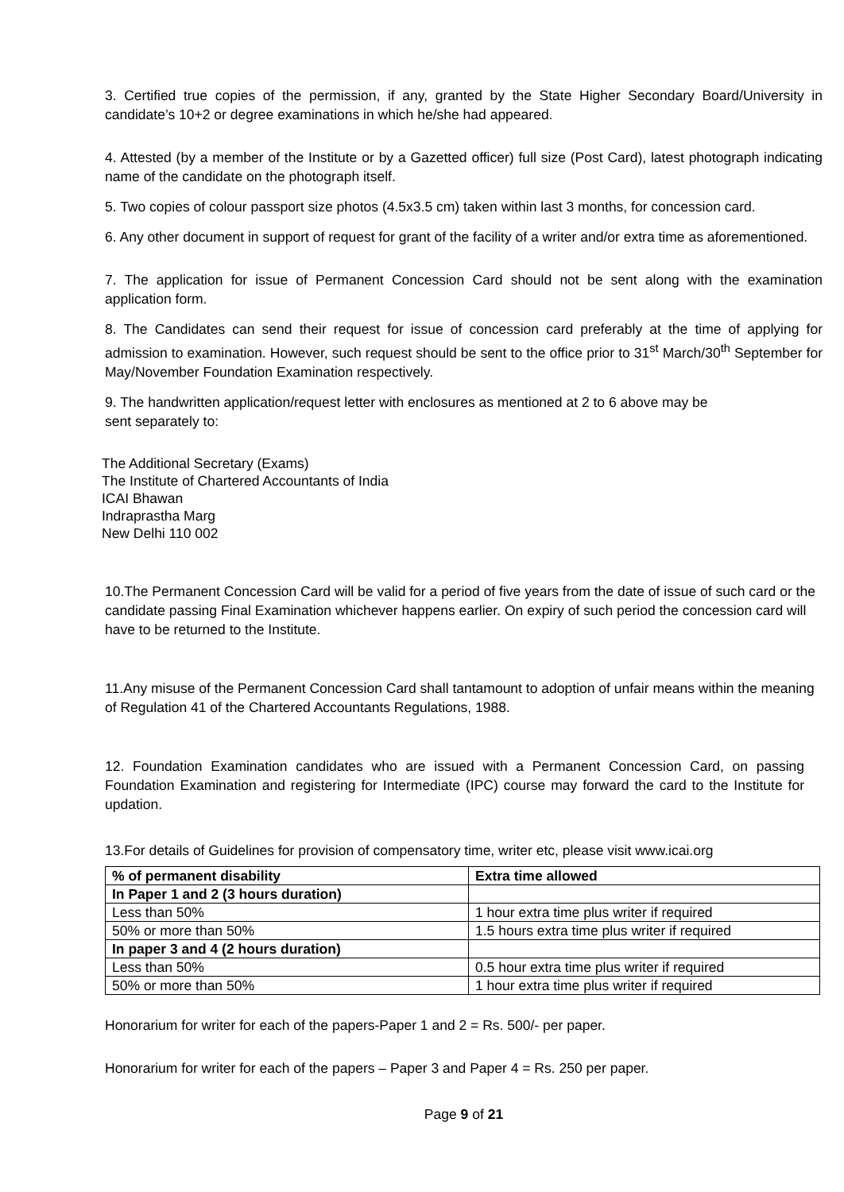3. Certified true copies of the permission, if any, granted by the State Higher Secondary Board/University in candidate’s 10+2 or degree examinations in which he/she had appeared.
4. Attested (by a member of the Institute or by a Gazetted officer) full size (Post Card), latest photograph indicating name of the candidate on the photograph itself.
5. Two copies of colour passport size photos (4.5x3.5 cm) taken within last 3 months, for concession card.
6. Any other document in support of request for grant of the facility of a writer and/or extra time as aforementioned.
7. The application for issue of Permanent Concession Card should not be sent along with the examination application form.
8. The Candidates can send their request for issue of concession card preferably at the time of applying for admission to examination. However, such request should be sent to the office prior to 31<sup>st</sup> March/30<sup>th</sup> September for May/November Foundation Examination respectively.
9. The handwritten application/request letter with enclosures as mentioned at 2 to 6 above may be
sent separately to:
The Additional Secretary (Exams)
The Institute of Chartered Accountants of India
ICAI Bhawan
Indraprastha Marg
New Delhi 110 002
10.The Permanent Concession Card will be valid for a period of five years from the date of issue of such card or the candidate passing Final Examination whichever happens earlier. On expiry of such period the concession card will have to be returned to the Institute.
11.Any misuse of the Permanent Concession Card shall tantamount to adoption of unfair means within the meaning of Regulation 41 of the Chartered Accountants Regulations, 1988.
12. Foundation Examination candidates who are issued with a Permanent Concession Card, on passing Foundation Examination and registering for Intermediate (IPC) course may forward the card to the Institute for updation.
13.For details of Guidelines for provision of compensatory time, writer etc, please visit www.icai.org
| % of permanent disability | Extra time allowed |
| --- | --- |
| In Paper 1 and 2 (3 hours duration) | |
| Less than 50% | 1 hour extra time plus writer if required |
| 50% or more than 50% | 1.5 hours extra time plus writer if required |
| In paper 3 and 4 (2 hours duration) | |
| Less than 50% | 0.5 hour extra time plus writer if required |
| 50% or more than 50% | 1 hour extra time plus writer if required |
Honorarium for writer for each of the papers-Paper 1 and 2 = Rs. 500/- per paper.
Honorarium for writer for each of the papers – Paper 3 and Paper 4 = Rs. 250 per paper.
Page 9 of 21